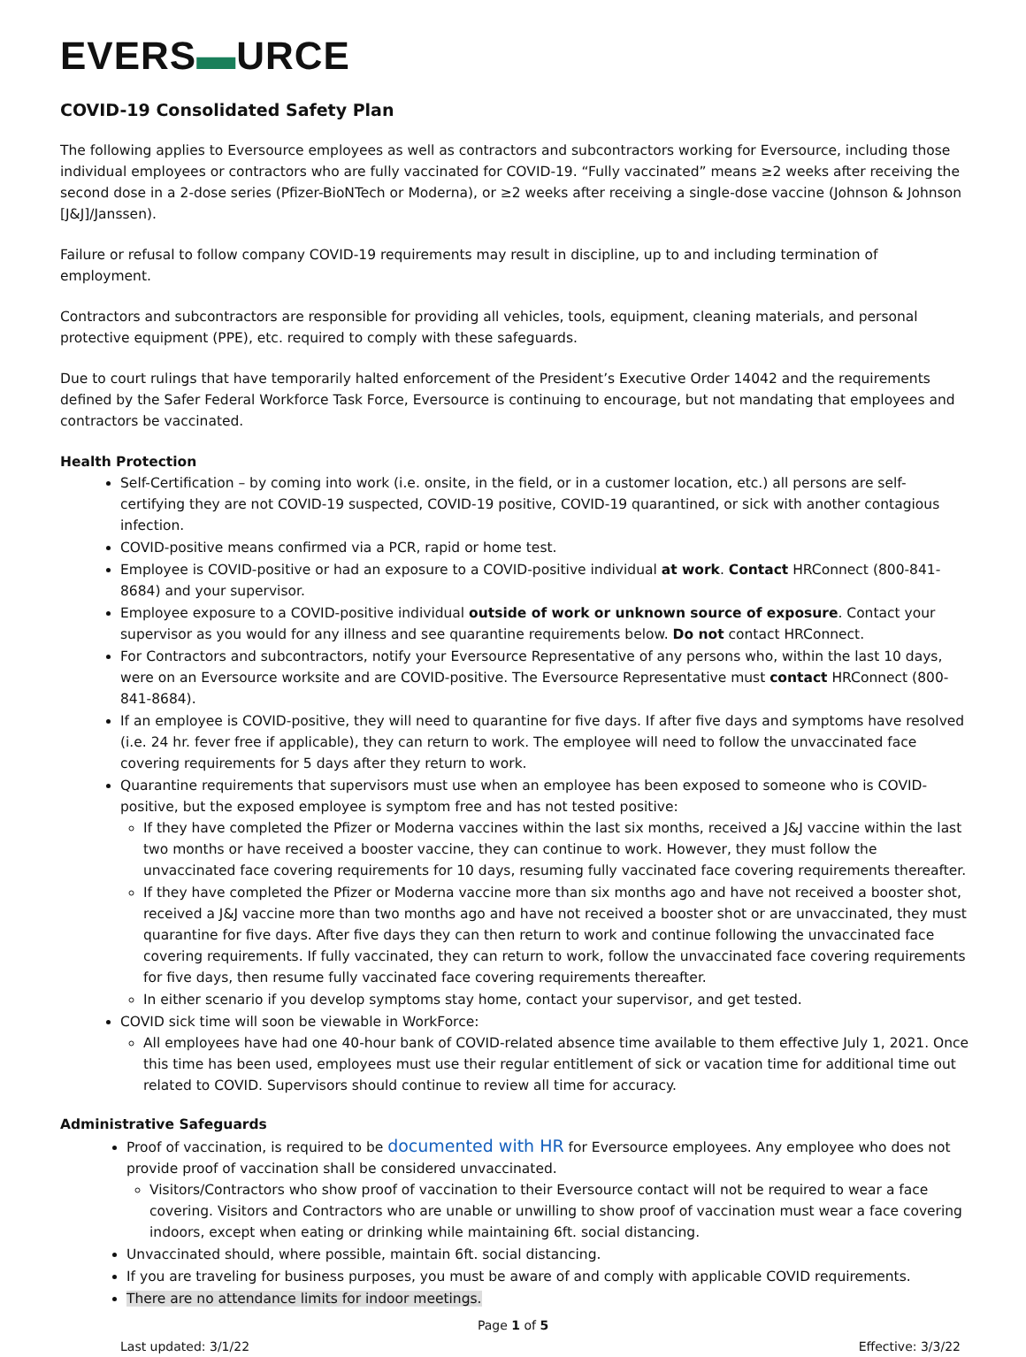EVERS▬URCE
COVID-19 Consolidated Safety Plan
The following applies to Eversource employees as well as contractors and subcontractors working for Eversource, including those individual employees or contractors who are fully vaccinated for COVID-19. “Fully vaccinated” means ≥2 weeks after receiving the second dose in a 2-dose series (Pfizer-BioNTech or Moderna), or ≥2 weeks after receiving a single-dose vaccine (Johnson & Johnson [J&J]/Janssen).
Failure or refusal to follow company COVID-19 requirements may result in discipline, up to and including termination of employment.
Contractors and subcontractors are responsible for providing all vehicles, tools, equipment, cleaning materials, and personal protective equipment (PPE), etc. required to comply with these safeguards.
Due to court rulings that have temporarily halted enforcement of the President’s Executive Order 14042 and the requirements defined by the Safer Federal Workforce Task Force, Eversource is continuing to encourage, but not mandating that employees and contractors be vaccinated.
Health Protection
Self-Certification – by coming into work (i.e. onsite, in the field, or in a customer location, etc.) all persons are self-certifying they are not COVID-19 suspected, COVID-19 positive, COVID-19 quarantined, or sick with another contagious infection.
COVID-positive means confirmed via a PCR, rapid or home test.
Employee is COVID-positive or had an exposure to a COVID-positive individual at work. Contact HRConnect (800-841-8684) and your supervisor.
Employee exposure to a COVID-positive individual outside of work or unknown source of exposure. Contact your supervisor as you would for any illness and see quarantine requirements below. Do not contact HRConnect.
For Contractors and subcontractors, notify your Eversource Representative of any persons who, within the last 10 days, were on an Eversource worksite and are COVID-positive. The Eversource Representative must contact HRConnect (800-841-8684).
If an employee is COVID-positive, they will need to quarantine for five days. If after five days and symptoms have resolved (i.e. 24 hr. fever free if applicable), they can return to work. The employee will need to follow the unvaccinated face covering requirements for 5 days after they return to work.
Quarantine requirements that supervisors must use when an employee has been exposed to someone who is COVID-positive, but the exposed employee is symptom free and has not tested positive:
If they have completed the Pfizer or Moderna vaccines within the last six months, received a J&J vaccine within the last two months or have received a booster vaccine, they can continue to work. However, they must follow the unvaccinated face covering requirements for 10 days, resuming fully vaccinated face covering requirements thereafter.
If they have completed the Pfizer or Moderna vaccine more than six months ago and have not received a booster shot, received a J&J vaccine more than two months ago and have not received a booster shot or are unvaccinated, they must quarantine for five days. After five days they can then return to work and continue following the unvaccinated face covering requirements. If fully vaccinated, they can return to work, follow the unvaccinated face covering requirements for five days, then resume fully vaccinated face covering requirements thereafter.
In either scenario if you develop symptoms stay home, contact your supervisor, and get tested.
COVID sick time will soon be viewable in WorkForce:
All employees have had one 40-hour bank of COVID-related absence time available to them effective July 1, 2021. Once this time has been used, employees must use their regular entitlement of sick or vacation time for additional time out related to COVID. Supervisors should continue to review all time for accuracy.
Administrative Safeguards
Proof of vaccination, is required to be documented with HR for Eversource employees. Any employee who does not provide proof of vaccination shall be considered unvaccinated.
Visitors/Contractors who show proof of vaccination to their Eversource contact will not be required to wear a face covering. Visitors and Contractors who are unable or unwilling to show proof of vaccination must wear a face covering indoors, except when eating or drinking while maintaining 6ft. social distancing.
Unvaccinated should, where possible, maintain 6ft. social distancing.
If you are traveling for business purposes, you must be aware of and comply with applicable COVID requirements.
There are no attendance limits for indoor meetings.
Page 1 of 5
Last updated: 3/1/22 Effective: 3/3/22